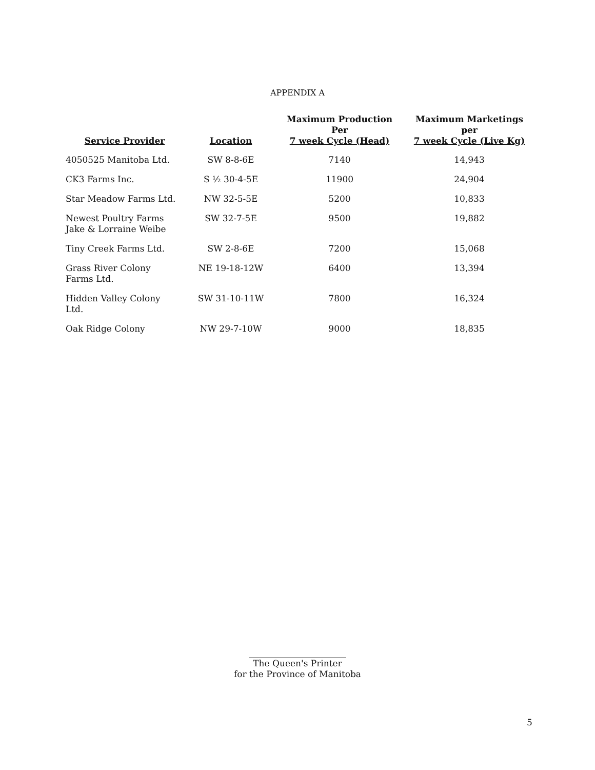APPENDIX A
| Service Provider | Location | Maximum Production Per 7 week Cycle (Head) | Maximum Marketings per 7 week Cycle (Live Kg) |
| --- | --- | --- | --- |
| 4050525 Manitoba Ltd. | SW 8-8-6E | 7140 | 14,943 |
| CK3 Farms Inc. | S ½ 30-4-5E | 11900 | 24,904 |
| Star Meadow Farms Ltd. | NW 32-5-5E | 5200 | 10,833 |
| Newest Poultry Farms Jake & Lorraine Weibe | SW 32-7-5E | 9500 | 19,882 |
| Tiny Creek Farms Ltd. | SW 2-8-6E | 7200 | 15,068 |
| Grass River Colony Farms Ltd. | NE 19-18-12W | 6400 | 13,394 |
| Hidden Valley Colony Ltd. | SW 31-10-11W | 7800 | 16,324 |
| Oak Ridge Colony | NW 29-7-10W | 9000 | 18,835 |
The Queen's Printer
for the Province of Manitoba
5